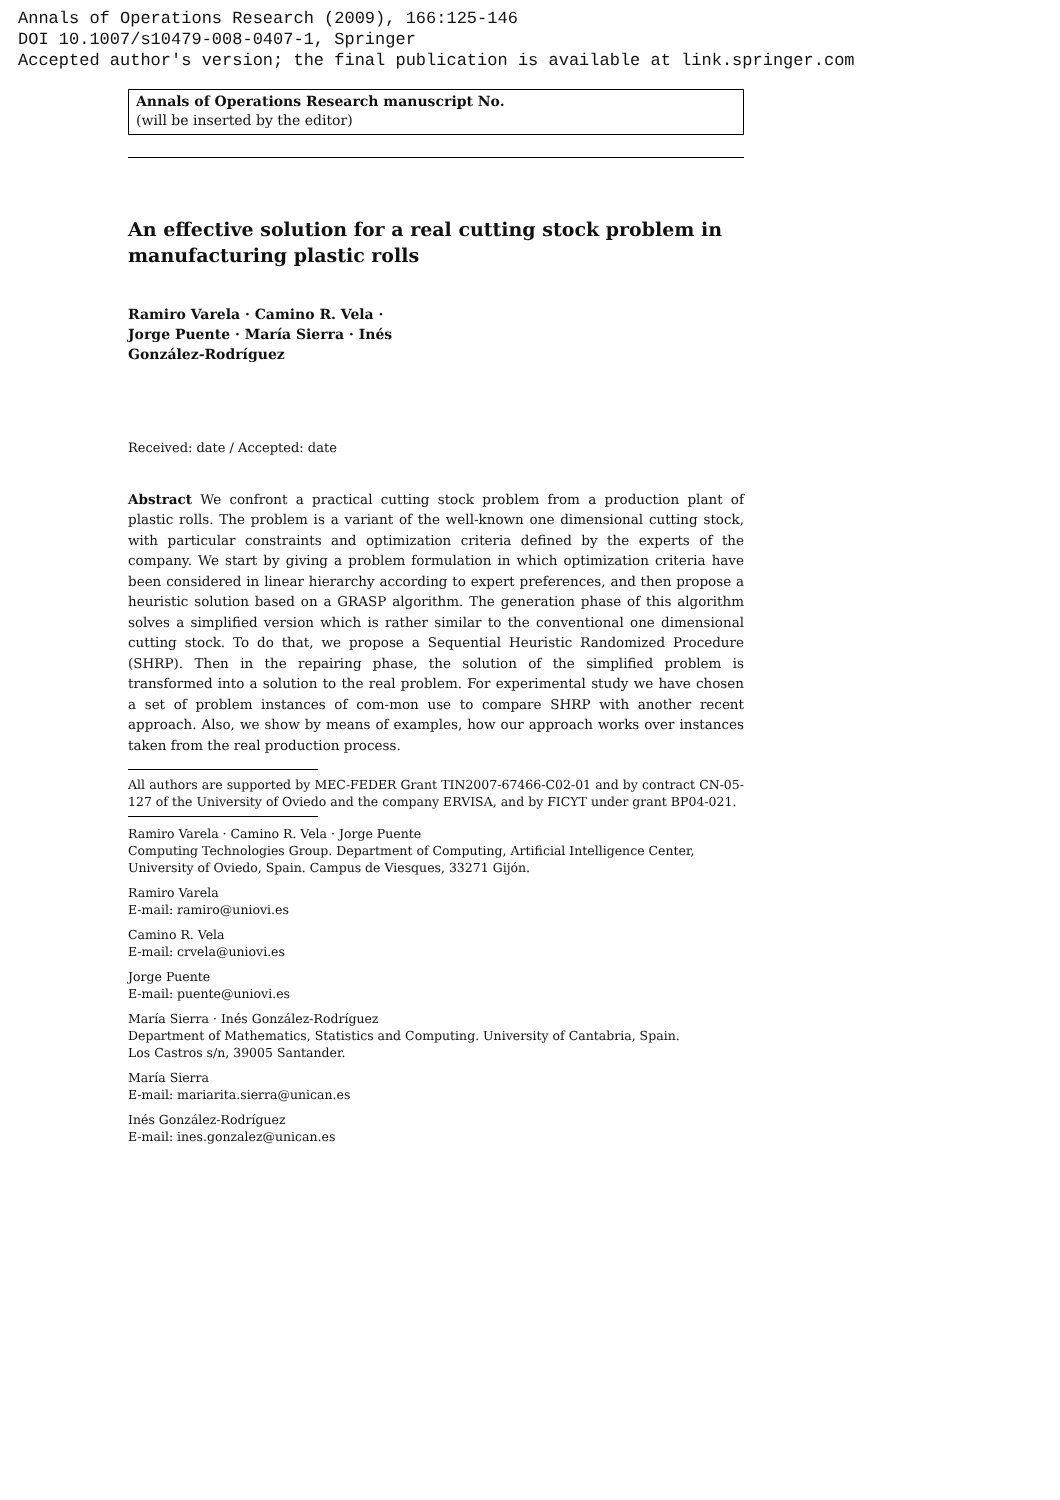Annals of Operations Research (2009), 166:125-146
DOI 10.1007/s10479-008-0407-1, Springer
Accepted author's version; the final publication is available at link.springer.com
Annals of Operations Research manuscript No.
(will be inserted by the editor)
An effective solution for a real cutting stock problem in manufacturing plastic rolls
Ramiro Varela · Camino R. Vela ·
Jorge Puente · María Sierra · Inés
González-Rodríguez
Received: date / Accepted: date
Abstract We confront a practical cutting stock problem from a production plant of plastic rolls. The problem is a variant of the well-known one dimensional cutting stock, with particular constraints and optimization criteria defined by the experts of the company. We start by giving a problem formulation in which optimization criteria have been considered in linear hierarchy according to expert preferences, and then propose a heuristic solution based on a GRASP algorithm. The generation phase of this algorithm solves a simplified version which is rather similar to the conventional one dimensional cutting stock. To do that, we propose a Sequential Heuristic Randomized Procedure (SHRP). Then in the repairing phase, the solution of the simplified problem is transformed into a solution to the real problem. For experimental study we have chosen a set of problem instances of com-mon use to compare SHRP with another recent approach. Also, we show by means of examples, how our approach works over instances taken from the real production process.
All authors are supported by MEC-FEDER Grant TIN2007-67466-C02-01 and by contract CN-05-127 of the University of Oviedo and the company ERVISA, and by FICYT under grant BP04-021.
Ramiro Varela · Camino R. Vela · Jorge Puente
Computing Technologies Group. Department of Computing, Artificial Intelligence Center, University of Oviedo, Spain. Campus de Viesques, 33271 Gijón.
Ramiro Varela
E-mail: ramiro@uniovi.es
Camino R. Vela
E-mail: crvela@uniovi.es
Jorge Puente
E-mail: puente@uniovi.es
María Sierra · Inés González-Rodríguez
Department of Mathematics, Statistics and Computing. University of Cantabria, Spain.
Los Castros s/n, 39005 Santander.
María Sierra
E-mail: mariarita.sierra@unican.es
Inés González-Rodríguez
E-mail: ines.gonzalez@unican.es